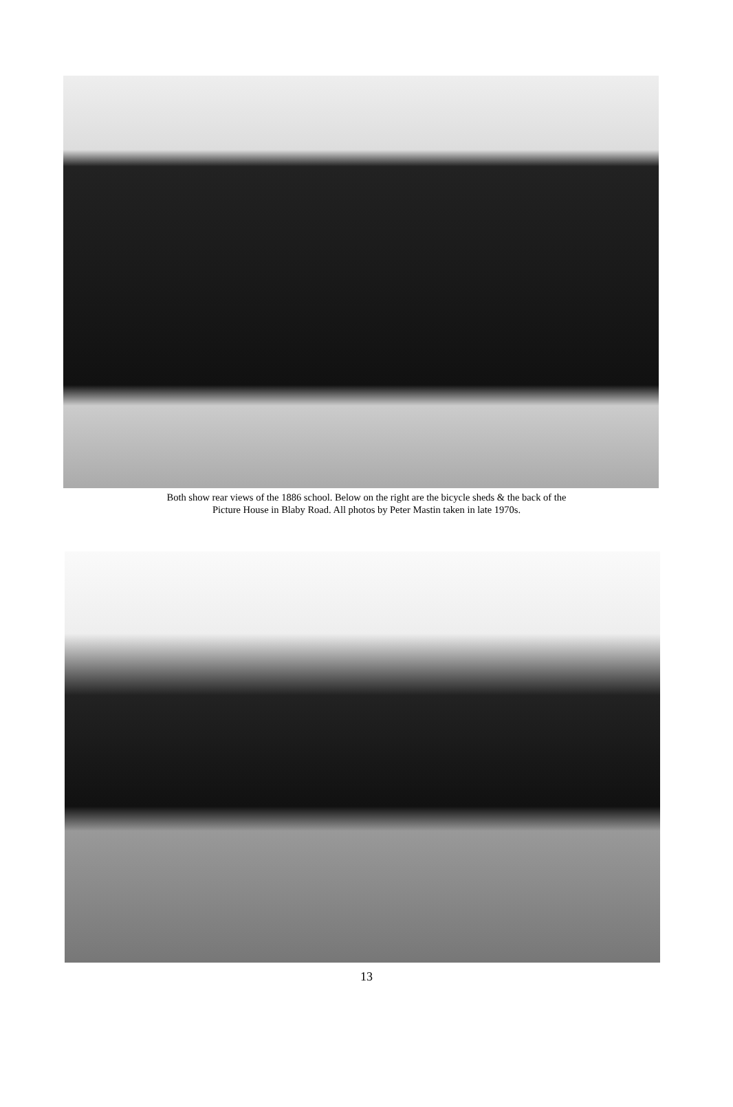Both show rear views of the 1886 school. Below on the right are the bicycle sheds & the back of the
Picture House in Blaby Road. All photos by Peter Mastin taken in late 1970s.
13